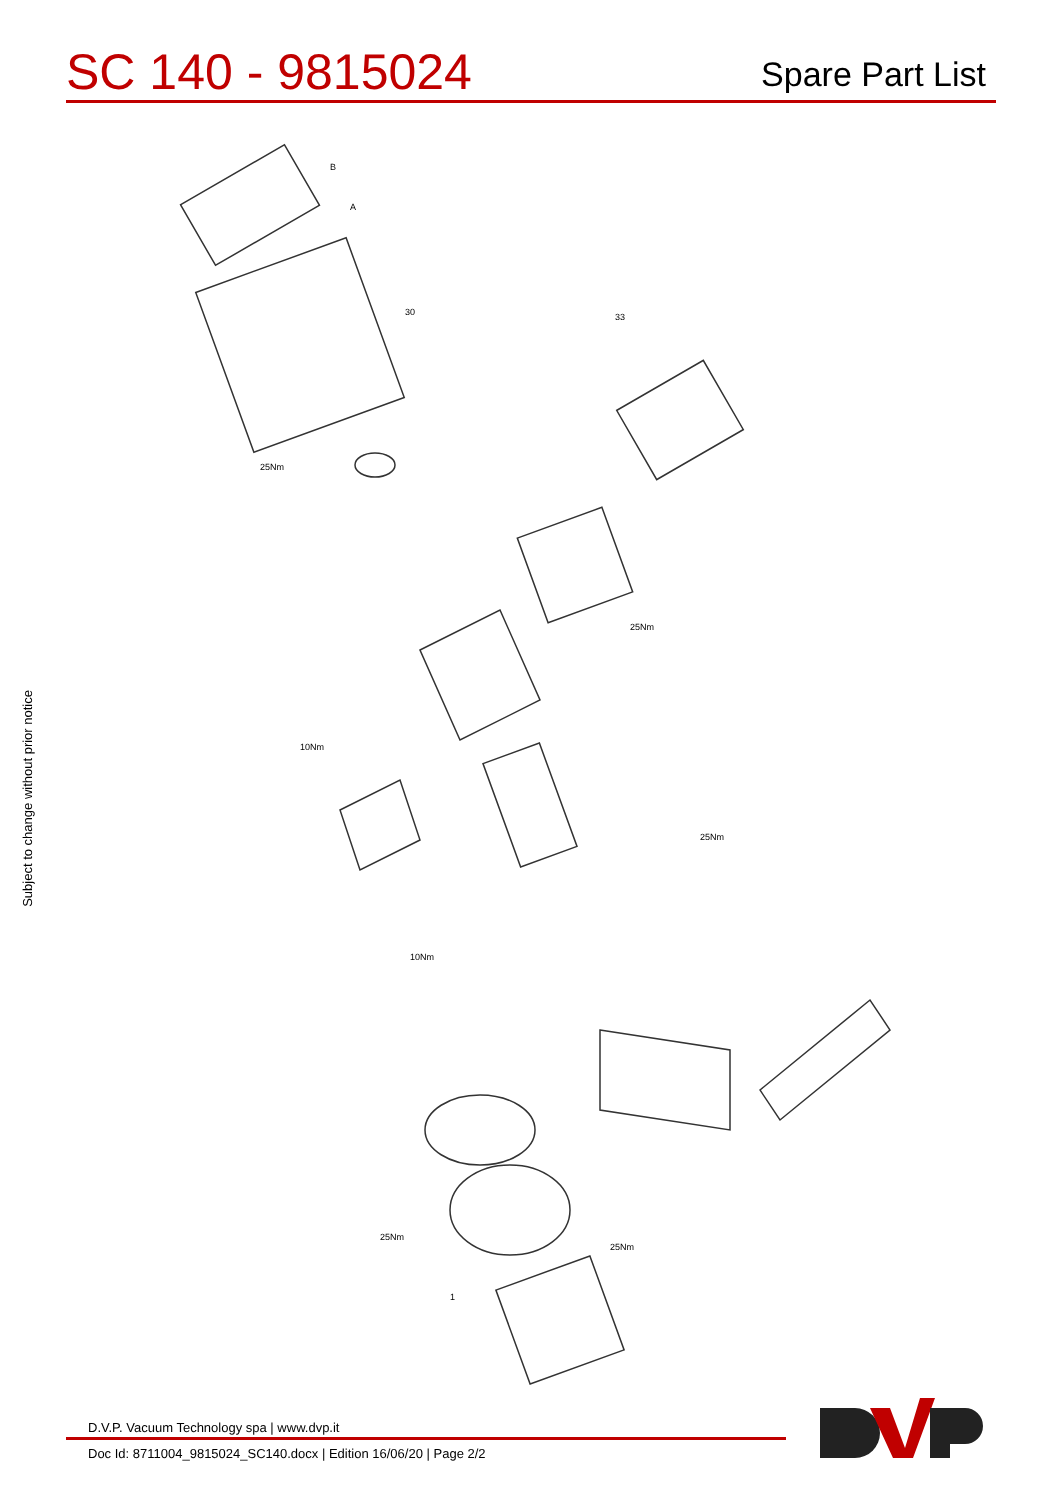SC 140 - 9815024
Spare Part List
Subject to change without prior notice
B
A
30
33
25Nm
25Nm
10Nm
25Nm
10Nm
25Nm
25Nm
1
D.V.P. Vacuum Technology spa | www.dvp.it
Doc Id: 8711004_9815024_SC140.docx | Edition 16/06/20 | Page 2/2